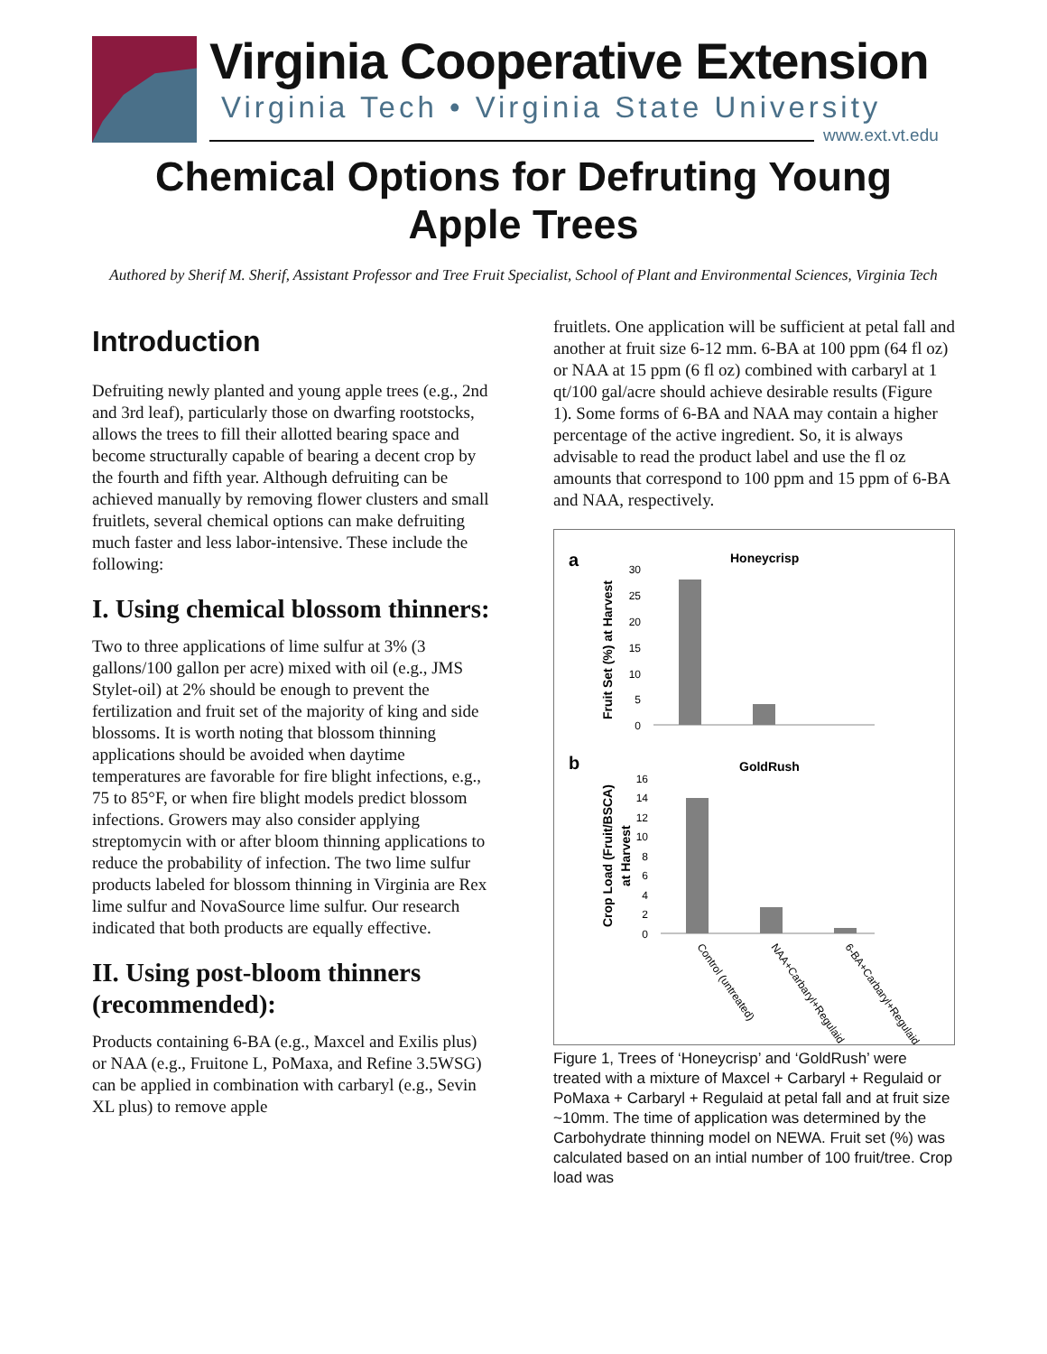Virginia Cooperative Extension
Virginia Tech • Virginia State University
www.ext.vt.edu
Chemical Options for Defruting Young
Apple Trees
Authored by Sherif M. Sherif, Assistant Professor and Tree Fruit Specialist, School of Plant and Environmental Sciences, Virginia Tech
Introduction
Defruiting newly planted and young apple trees (e.g., 2nd and 3rd leaf), particularly those on dwarfing rootstocks, allows the trees to fill their allotted bearing space and become structurally capable of bearing a decent crop by the fourth and fifth year. Although defruiting can be achieved manually by removing flower clusters and small fruitlets, several chemical options can make defruiting much faster and less labor-intensive. These include the following:
I. Using chemical blossom thinners:
Two to three applications of lime sulfur at 3% (3 gallons/100 gallon per acre) mixed with oil (e.g., JMS Stylet-oil) at 2% should be enough to prevent the fertilization and fruit set of the majority of king and side blossoms. It is worth noting that blossom thinning applications should be avoided when daytime temperatures are favorable for fire blight infections, e.g., 75 to 85°F, or when fire blight models predict blossom infections. Growers may also consider applying streptomycin with or after bloom thinning applications to reduce the probability of infection. The two lime sulfur products labeled for blossom thinning in Virginia are Rex lime sulfur and NovaSource lime sulfur. Our research indicated that both products are equally effective.
II. Using post-bloom thinners (recommended):
Products containing 6-BA (e.g., Maxcel and Exilis plus) or NAA (e.g., Fruitone L, PoMaxa, and Refine 3.5WSG) can be applied in combination with carbaryl (e.g., Sevin XL plus) to remove apple
fruitlets. One application will be sufficient at petal fall and another at fruit size 6-12 mm. 6-BA at 100 ppm (64 fl oz) or NAA at 15 ppm (6 fl oz) combined with carbaryl at 1 qt/100 gal/acre should achieve desirable results (Figure 1). Some forms of 6-BA and NAA may contain a higher percentage of the active ingredient. So, it is always advisable to read the product label and use the fl oz amounts that correspond to 100 ppm and 15 ppm of 6-BA and NAA, respectively.
a
Honeycrisp
Fruit Set (%) at Harvest
30
25
20
15
10
5
0
b
GoldRush
Crop Load (Fruit/BSCA)
at Harvest
16
14
12
10
8
6
4
2
0
Control (untreated)
NAA+Carbaryl+Regulaid
6-BA+Carbaryl+Regulaid
Figure 1, Trees of ‘Honeycrisp’ and ‘GoldRush’ were treated with a mixture of Maxcel + Carbaryl + Regulaid or PoMaxa + Carbaryl + Regulaid at petal fall and at fruit size ~10mm. The time of application was determined by the Carbohydrate thinning model on NEWA. Fruit set (%) was calculated based on an intial number of 100 fruit/tree. Crop load was